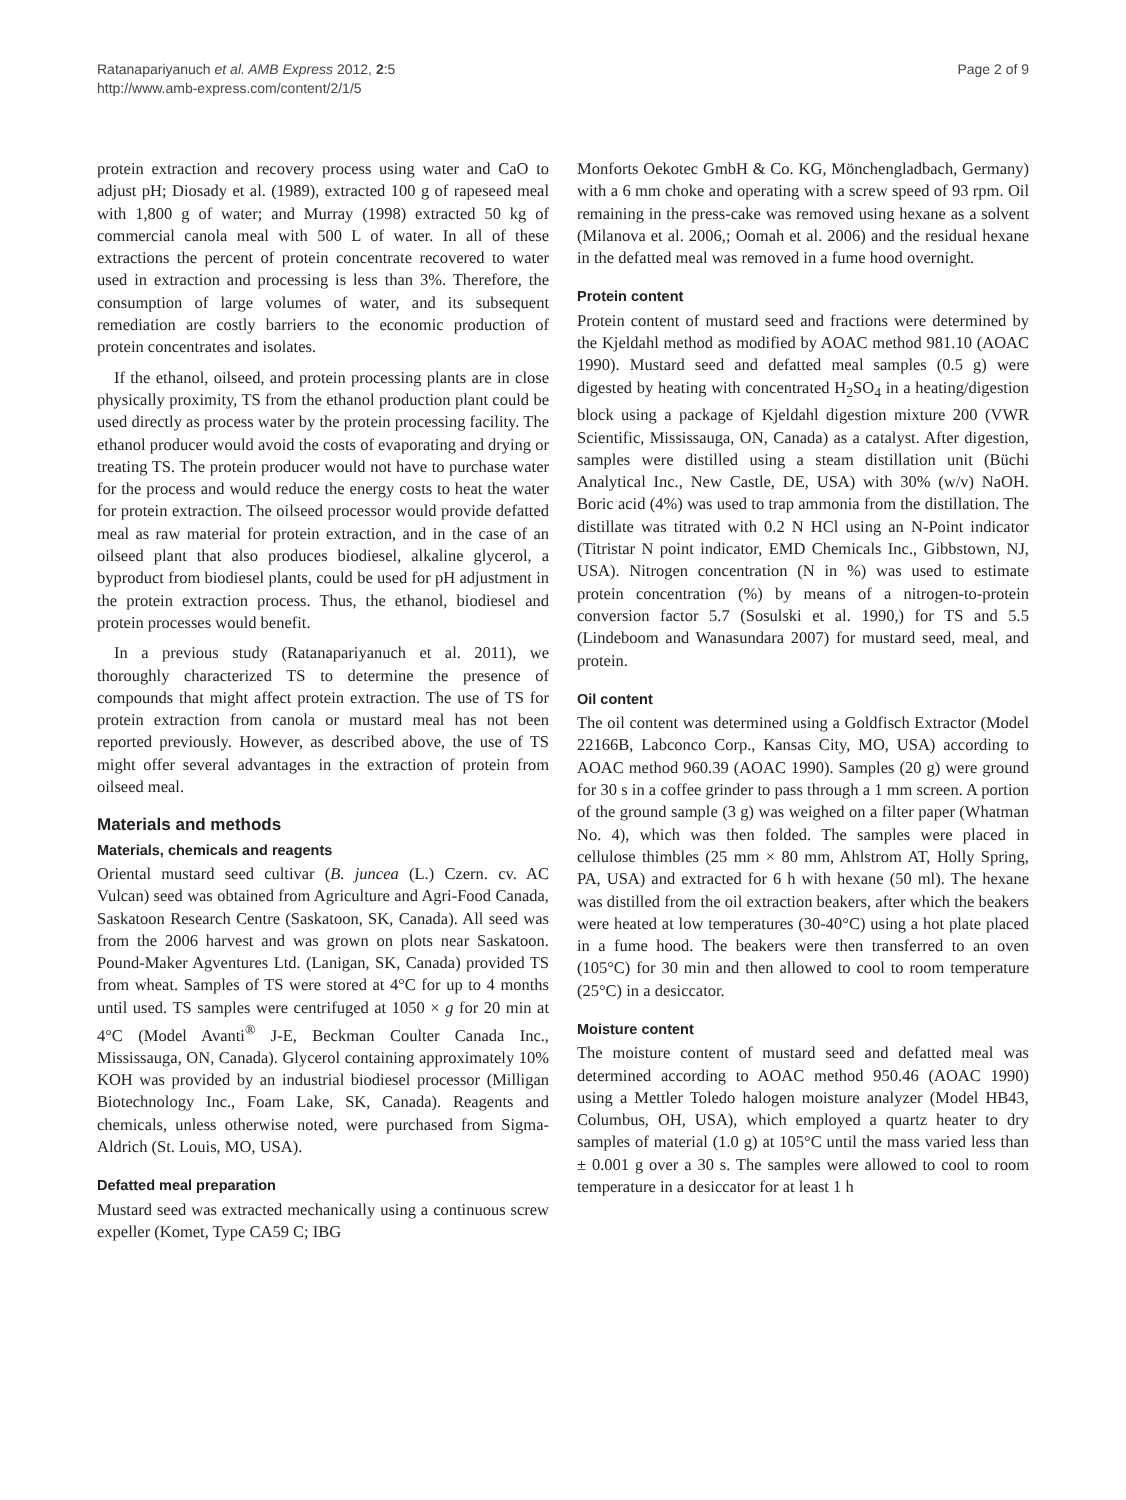Ratanapariyanuch et al. AMB Express 2012, 2:5
http://www.amb-express.com/content/2/1/5
Page 2 of 9
protein extraction and recovery process using water and CaO to adjust pH; Diosady et al. (1989), extracted 100 g of rapeseed meal with 1,800 g of water; and Murray (1998) extracted 50 kg of commercial canola meal with 500 L of water. In all of these extractions the percent of protein concentrate recovered to water used in extraction and processing is less than 3%. Therefore, the consumption of large volumes of water, and its subsequent remediation are costly barriers to the economic production of protein concentrates and isolates.
If the ethanol, oilseed, and protein processing plants are in close physically proximity, TS from the ethanol production plant could be used directly as process water by the protein processing facility. The ethanol producer would avoid the costs of evaporating and drying or treating TS. The protein producer would not have to purchase water for the process and would reduce the energy costs to heat the water for protein extraction. The oilseed processor would provide defatted meal as raw material for protein extraction, and in the case of an oilseed plant that also produces biodiesel, alkaline glycerol, a byproduct from biodiesel plants, could be used for pH adjustment in the protein extraction process. Thus, the ethanol, biodiesel and protein processes would benefit.
In a previous study (Ratanapariyanuch et al. 2011), we thoroughly characterized TS to determine the presence of compounds that might affect protein extraction. The use of TS for protein extraction from canola or mustard meal has not been reported previously. However, as described above, the use of TS might offer several advantages in the extraction of protein from oilseed meal.
Materials and methods
Materials, chemicals and reagents
Oriental mustard seed cultivar (B. juncea (L.) Czern. cv. AC Vulcan) seed was obtained from Agriculture and Agri-Food Canada, Saskatoon Research Centre (Saskatoon, SK, Canada). All seed was from the 2006 harvest and was grown on plots near Saskatoon. Pound-Maker Agventures Ltd. (Lanigan, SK, Canada) provided TS from wheat. Samples of TS were stored at 4°C for up to 4 months until used. TS samples were centrifuged at 1050 × g for 20 min at 4°C (Model Avanti<sup>®</sup> J-E, Beckman Coulter Canada Inc., Mississauga, ON, Canada). Glycerol containing approximately 10% KOH was provided by an industrial biodiesel processor (Milligan Biotechnology Inc., Foam Lake, SK, Canada). Reagents and chemicals, unless otherwise noted, were purchased from Sigma-Aldrich (St. Louis, MO, USA).
Defatted meal preparation
Mustard seed was extracted mechanically using a continuous screw expeller (Komet, Type CA59 C; IBG
Monforts Oekotec GmbH & Co. KG, Mönchengladbach, Germany) with a 6 mm choke and operating with a screw speed of 93 rpm. Oil remaining in the press-cake was removed using hexane as a solvent (Milanova et al. 2006,; Oomah et al. 2006) and the residual hexane in the defatted meal was removed in a fume hood overnight.
Protein content
Protein content of mustard seed and fractions were determined by the Kjeldahl method as modified by AOAC method 981.10 (AOAC 1990). Mustard seed and defatted meal samples (0.5 g) were digested by heating with concentrated H<sub>2</sub>SO<sub>4</sub> in a heating/digestion block using a package of Kjeldahl digestion mixture 200 (VWR Scientific, Mississauga, ON, Canada) as a catalyst. After digestion, samples were distilled using a steam distillation unit (Büchi Analytical Inc., New Castle, DE, USA) with 30% (w/v) NaOH. Boric acid (4%) was used to trap ammonia from the distillation. The distillate was titrated with 0.2 N HCl using an N-Point indicator (Titristar N point indicator, EMD Chemicals Inc., Gibbstown, NJ, USA). Nitrogen concentration (N in %) was used to estimate protein concentration (%) by means of a nitrogen-to-protein conversion factor 5.7 (Sosulski et al. 1990,) for TS and 5.5 (Lindeboom and Wanasundara 2007) for mustard seed, meal, and protein.
Oil content
The oil content was determined using a Goldfisch Extractor (Model 22166B, Labconco Corp., Kansas City, MO, USA) according to AOAC method 960.39 (AOAC 1990). Samples (20 g) were ground for 30 s in a coffee grinder to pass through a 1 mm screen. A portion of the ground sample (3 g) was weighed on a filter paper (Whatman No. 4), which was then folded. The samples were placed in cellulose thimbles (25 mm × 80 mm, Ahlstrom AT, Holly Spring, PA, USA) and extracted for 6 h with hexane (50 ml). The hexane was distilled from the oil extraction beakers, after which the beakers were heated at low temperatures (30-40°C) using a hot plate placed in a fume hood. The beakers were then transferred to an oven (105°C) for 30 min and then allowed to cool to room temperature (25°C) in a desiccator.
Moisture content
The moisture content of mustard seed and defatted meal was determined according to AOAC method 950.46 (AOAC 1990) using a Mettler Toledo halogen moisture analyzer (Model HB43, Columbus, OH, USA), which employed a quartz heater to dry samples of material (1.0 g) at 105°C until the mass varied less than ± 0.001 g over a 30 s. The samples were allowed to cool to room temperature in a desiccator for at least 1 h